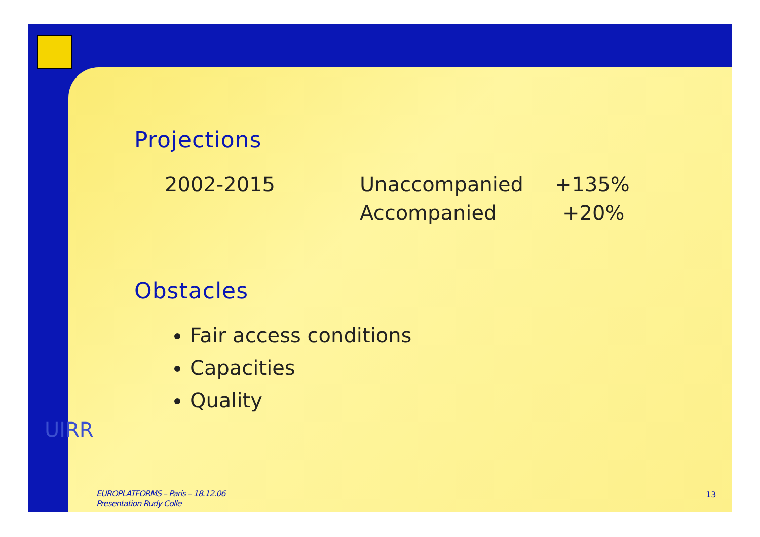UIRR
Projections
| 2002-2015 | Unaccompanied | +135% |
| | Accompanied | +20% |
Obstacles
Fair access conditions
Capacities
Quality
EUROPLATFORMS – Paris – 18.12.06
Presentation Rudy Colle
13